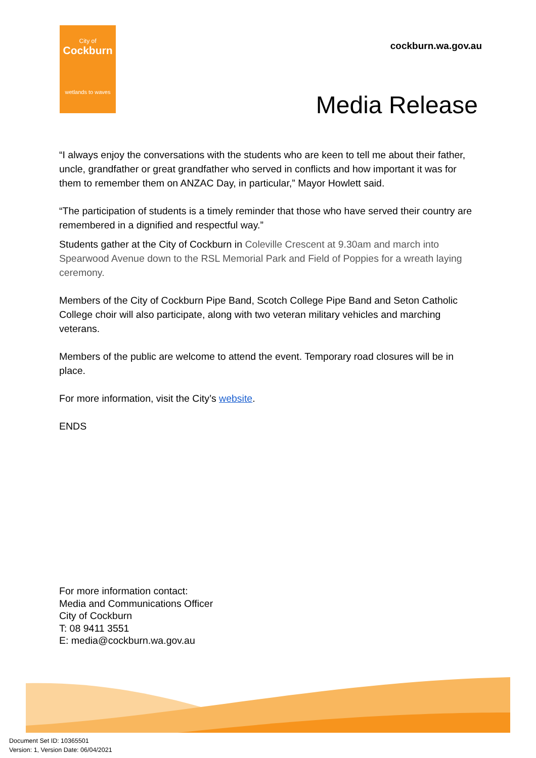City of
Cockburn
wetlands to waves
cockburn.wa.gov.au
Media Release
“I always enjoy the conversations with the students who are keen to tell me about their father, uncle, grandfather or great grandfather who served in conflicts and how important it was for them to remember them on ANZAC Day, in particular,” Mayor Howlett said.
“The participation of students is a timely reminder that those who have served their country are remembered in a dignified and respectful way.”
Students gather at the City of Cockburn in Coleville Crescent at 9.30am and march into Spearwood Avenue down to the RSL Memorial Park and Field of Poppies for a wreath laying ceremony.
Members of the City of Cockburn Pipe Band, Scotch College Pipe Band and Seton Catholic College choir will also participate, along with two veteran military vehicles and marching veterans.
Members of the public are welcome to attend the event. Temporary road closures will be in place.
For more information, visit the City’s website.
ENDS
For more information contact:
Media and Communications Officer
City of Cockburn
T: 08 9411 3551
E: media@cockburn.wa.gov.au
Document Set ID: 10365501
Version: 1, Version Date: 06/04/2021